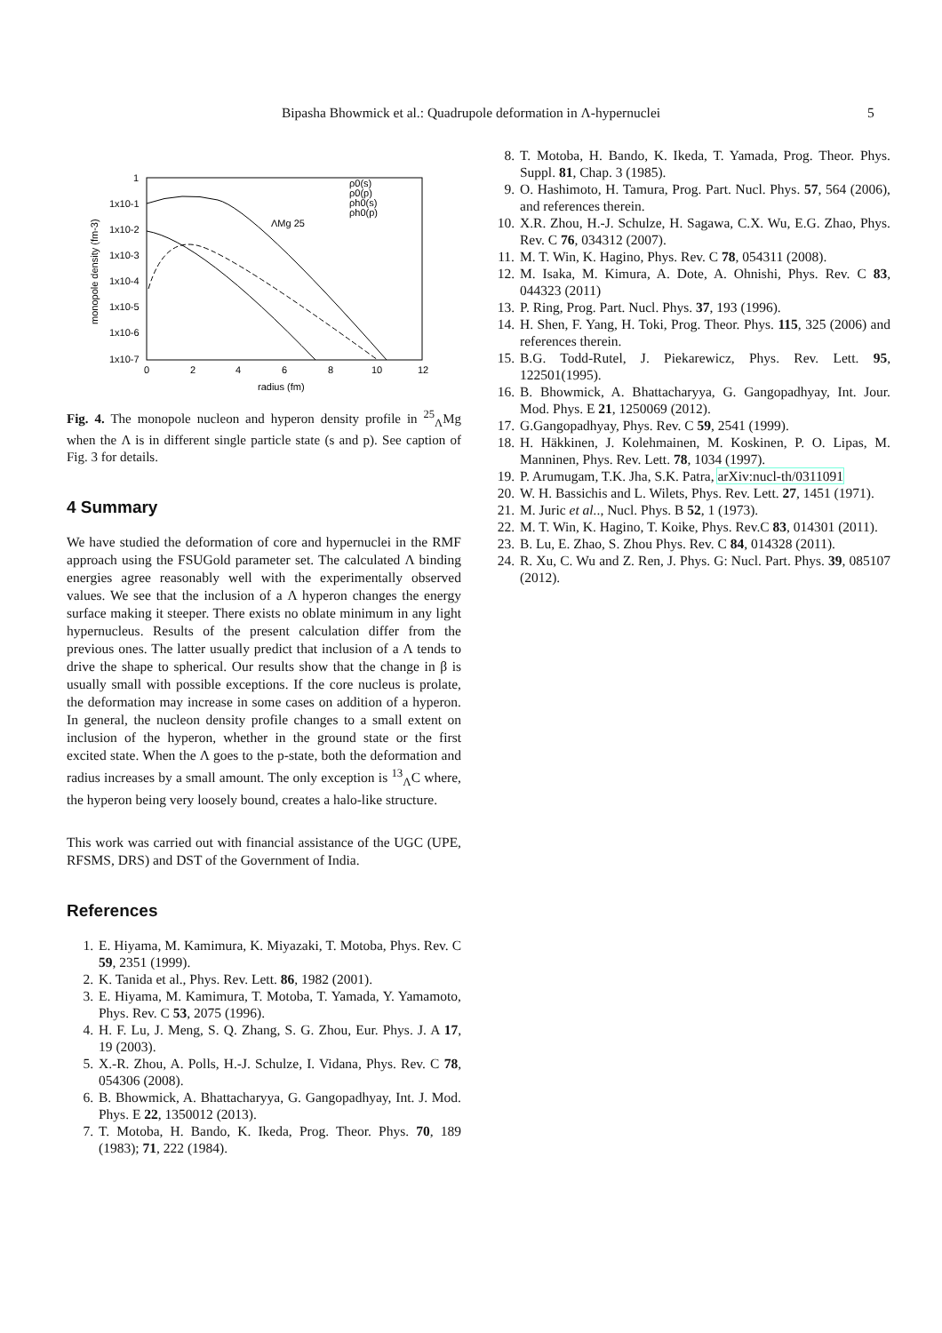Bipasha Bhowmick et al.: Quadrupole deformation in Λ-hypernuclei 5
1
1x10-1
1x10-2
1x10-3
1x10-4
1x10-5
1x10-6
1x10-7
0
2
4
6
8
10
12
radius (fm)
monopole density (fm-3)
ΛMg 25
ρ0(s)
ρ0(p)
ρh0(s)
ρh0(p)
Fig. 4. The monopole nucleon and hyperon density profile in <sup>25</sup><sub>Λ</sub>Mg when the Λ is in different single particle state (s and p). See caption of Fig. 3 for details.
4 Summary
We have studied the deformation of core and hypernuclei in the RMF approach using the FSUGold parameter set. The calculated Λ binding energies agree reasonably well with the experimentally observed values. We see that the inclusion of a Λ hyperon changes the energy surface making it steeper. There exists no oblate minimum in any light hypernucleus. Results of the present calculation differ from the previous ones. The latter usually predict that inclusion of a Λ tends to drive the shape to spherical. Our results show that the change in β is usually small with possible exceptions. If the core nucleus is prolate, the deformation may increase in some cases on addition of a hyperon. In general, the nucleon density profile changes to a small extent on inclusion of the hyperon, whether in the ground state or the first excited state. When the Λ goes to the p-state, both the deformation and radius increases by a small amount. The only exception is <sup>13</sup><sub>Λ</sub>C where, the hyperon being very loosely bound, creates a halo-like structure.
This work was carried out with financial assistance of the UGC (UPE, RFSMS, DRS) and DST of the Government of India.
References
1. E. Hiyama, M. Kamimura, K. Miyazaki, T. Motoba, Phys. Rev. C 59, 2351 (1999).
2. K. Tanida et al., Phys. Rev. Lett. 86, 1982 (2001).
3. E. Hiyama, M. Kamimura, T. Motoba, T. Yamada, Y. Yamamoto, Phys. Rev. C 53, 2075 (1996).
4. H. F. Lu, J. Meng, S. Q. Zhang, S. G. Zhou, Eur. Phys. J. A 17, 19 (2003).
5. X.-R. Zhou, A. Polls, H.-J. Schulze, I. Vidana, Phys. Rev. C 78, 054306 (2008).
6. B. Bhowmick, A. Bhattacharyya, G. Gangopadhyay, Int. J. Mod. Phys. E 22, 1350012 (2013).
7. T. Motoba, H. Bando, K. Ikeda, Prog. Theor. Phys. 70, 189 (1983); 71, 222 (1984).
8. T. Motoba, H. Bando, K. Ikeda, T. Yamada, Prog. Theor. Phys. Suppl. 81, Chap. 3 (1985).
9. O. Hashimoto, H. Tamura, Prog. Part. Nucl. Phys. 57, 564 (2006), and references therein.
10. X.R. Zhou, H.-J. Schulze, H. Sagawa, C.X. Wu, E.G. Zhao, Phys. Rev. C 76, 034312 (2007).
11. M. T. Win, K. Hagino, Phys. Rev. C 78, 054311 (2008).
12. M. Isaka, M. Kimura, A. Dote, A. Ohnishi, Phys. Rev. C 83, 044323 (2011)
13. P. Ring, Prog. Part. Nucl. Phys. 37, 193 (1996).
14. H. Shen, F. Yang, H. Toki, Prog. Theor. Phys. 115, 325 (2006) and references therein.
15. B.G. Todd-Rutel, J. Piekarewicz, Phys. Rev. Lett. 95, 122501(1995).
16. B. Bhowmick, A. Bhattacharyya, G. Gangopadhyay, Int. Jour. Mod. Phys. E 21, 1250069 (2012).
17. G.Gangopadhyay, Phys. Rev. C 59, 2541 (1999).
18. H. Häkkinen, J. Kolehmainen, M. Koskinen, P. O. Lipas, M. Manninen, Phys. Rev. Lett. 78, 1034 (1997).
19. P. Arumugam, T.K. Jha, S.K. Patra, arXiv:nucl-th/0311091
20. W. H. Bassichis and L. Wilets, Phys. Rev. Lett. 27, 1451 (1971).
21. M. Juric et al.., Nucl. Phys. B 52, 1 (1973).
22. M. T. Win, K. Hagino, T. Koike, Phys. Rev.C 83, 014301 (2011).
23. B. Lu, E. Zhao, S. Zhou Phys. Rev. C 84, 014328 (2011).
24. R. Xu, C. Wu and Z. Ren, J. Phys. G: Nucl. Part. Phys. 39, 085107 (2012).